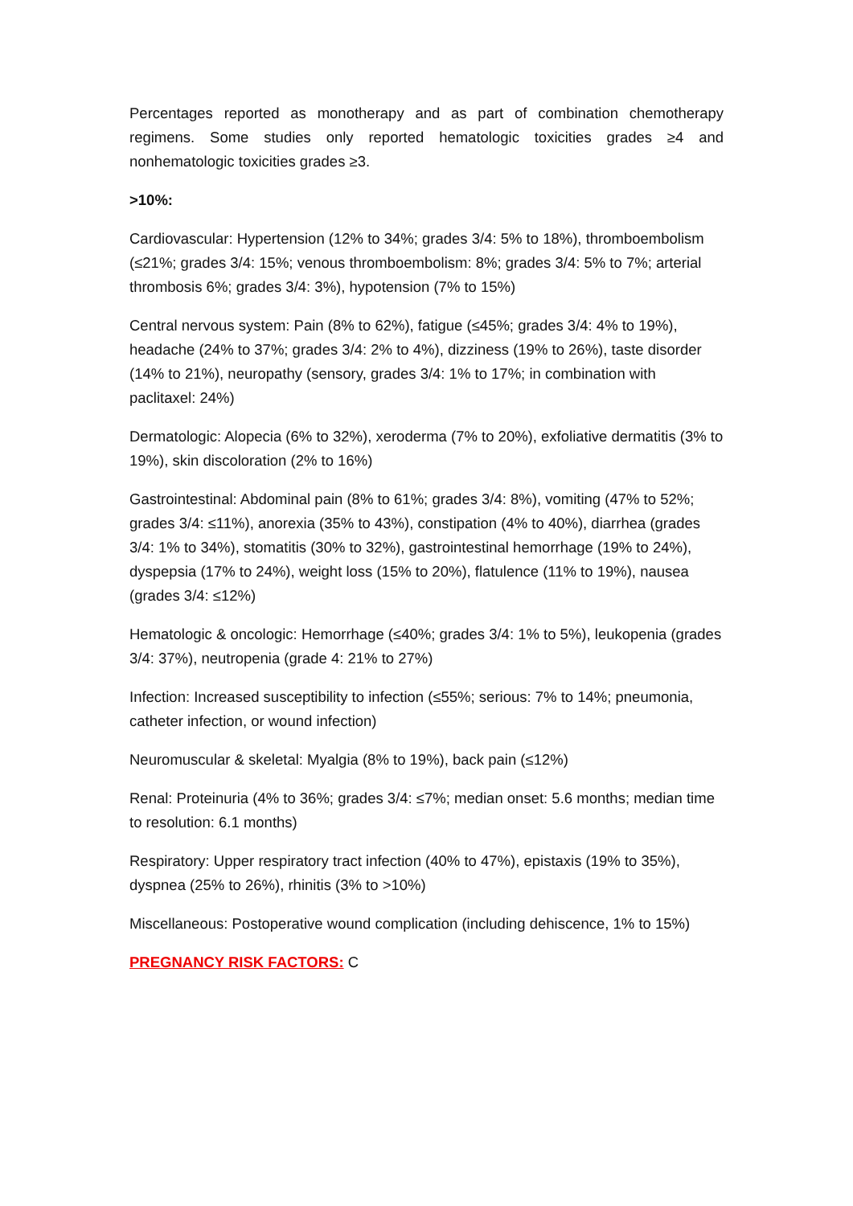Percentages reported as monotherapy and as part of combination chemotherapy regimens. Some studies only reported hematologic toxicities grades ≥4 and nonhematologic toxicities grades ≥3.
>10%:
Cardiovascular: Hypertension (12% to 34%; grades 3/4: 5% to 18%), thromboembolism (≤21%; grades 3/4: 15%; venous thromboembolism: 8%; grades 3/4: 5% to 7%; arterial thrombosis 6%; grades 3/4: 3%), hypotension (7% to 15%)
Central nervous system: Pain (8% to 62%), fatigue (≤45%; grades 3/4: 4% to 19%), headache (24% to 37%; grades 3/4: 2% to 4%), dizziness (19% to 26%), taste disorder (14% to 21%), neuropathy (sensory, grades 3/4: 1% to 17%; in combination with paclitaxel: 24%)
Dermatologic: Alopecia (6% to 32%), xeroderma (7% to 20%), exfoliative dermatitis (3% to 19%), skin discoloration (2% to 16%)
Gastrointestinal: Abdominal pain (8% to 61%; grades 3/4: 8%), vomiting (47% to 52%; grades 3/4: ≤11%), anorexia (35% to 43%), constipation (4% to 40%), diarrhea (grades 3/4: 1% to 34%), stomatitis (30% to 32%), gastrointestinal hemorrhage (19% to 24%), dyspepsia (17% to 24%), weight loss (15% to 20%), flatulence (11% to 19%), nausea (grades 3/4: ≤12%)
Hematologic & oncologic: Hemorrhage (≤40%; grades 3/4: 1% to 5%), leukopenia (grades 3/4: 37%), neutropenia (grade 4: 21% to 27%)
Infection: Increased susceptibility to infection (≤55%; serious: 7% to 14%; pneumonia, catheter infection, or wound infection)
Neuromuscular & skeletal: Myalgia (8% to 19%), back pain (≤12%)
Renal: Proteinuria (4% to 36%; grades 3/4: ≤7%; median onset: 5.6 months; median time to resolution: 6.1 months)
Respiratory: Upper respiratory tract infection (40% to 47%), epistaxis (19% to 35%), dyspnea (25% to 26%), rhinitis (3% to >10%)
Miscellaneous: Postoperative wound complication (including dehiscence, 1% to 15%)
PREGNANCY RISK FACTORS: C